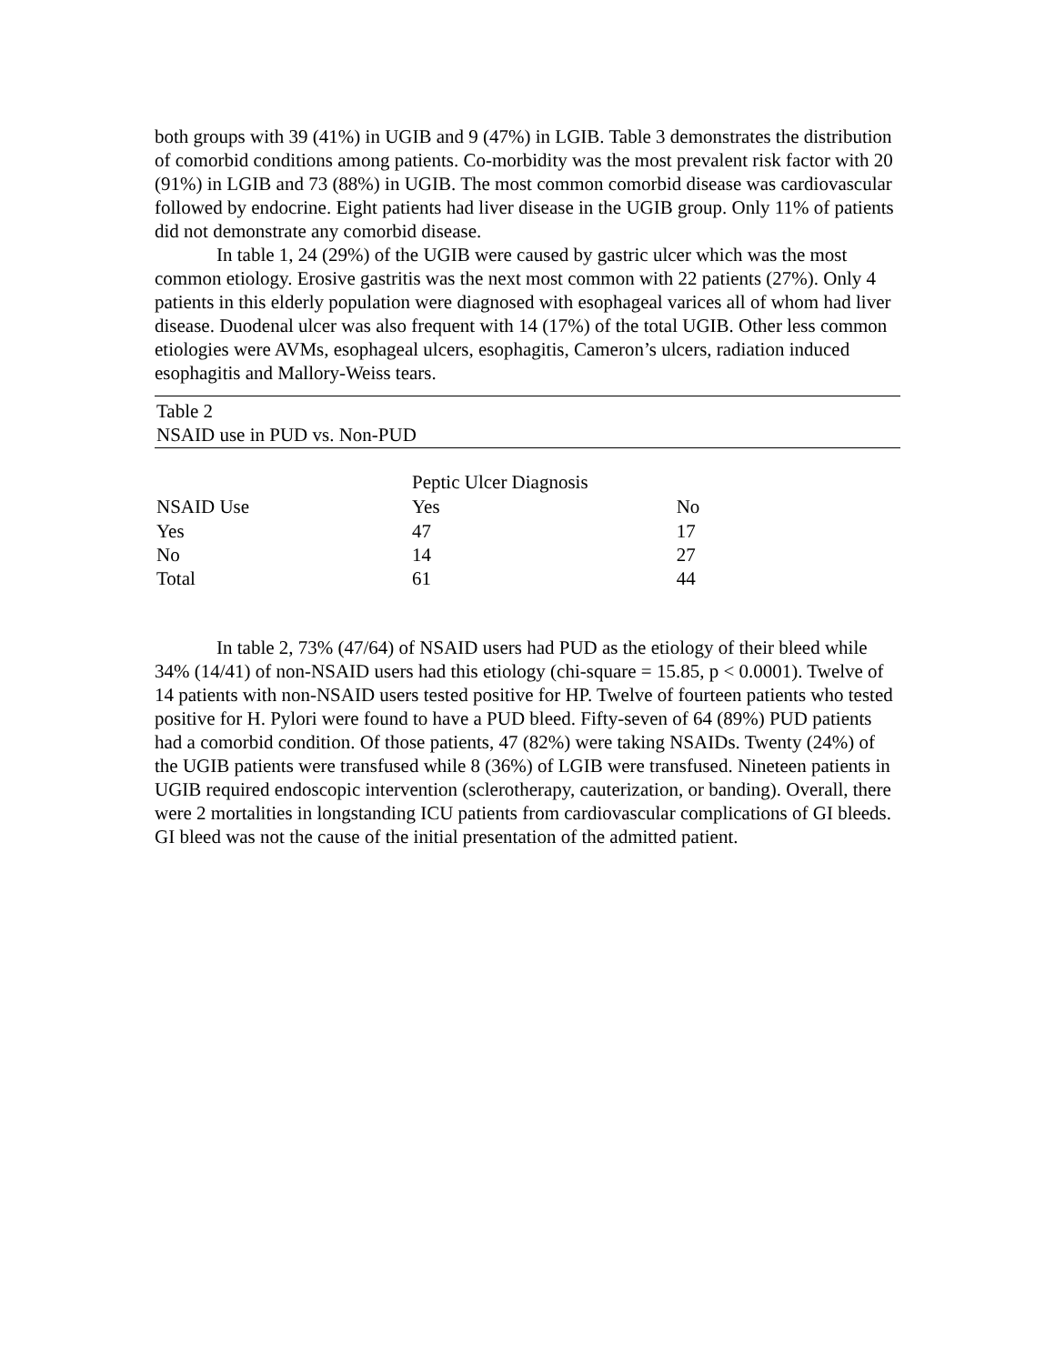both groups with 39 (41%) in UGIB and 9 (47%) in LGIB. Table 3 demonstrates the distribution of comorbid conditions among patients. Co-morbidity was the most prevalent risk factor with 20 (91%) in LGIB and 73 (88%) in UGIB. The most common comorbid disease was cardiovascular followed by endocrine. Eight patients had liver disease in the UGIB group. Only 11% of patients did not demonstrate any comorbid disease.
In table 1, 24 (29%) of the UGIB were caused by gastric ulcer which was the most common etiology. Erosive gastritis was the next most common with 22 patients (27%). Only 4 patients in this elderly population were diagnosed with esophageal varices all of whom had liver disease. Duodenal ulcer was also frequent with 14 (17%) of the total UGIB. Other less common etiologies were AVMs, esophageal ulcers, esophagitis, Cameron’s ulcers, radiation induced esophagitis and Mallory-Weiss tears.
Table 2
NSAID use in PUD vs. Non-PUD
| | Peptic Ulcer Diagnosis | |
| NSAID Use | Yes | No |
| Yes | 47 | 17 |
| No | 14 | 27 |
| Total | 61 | 44 |
In table 2, 73% (47/64) of NSAID users had PUD as the etiology of their bleed while 34% (14/41) of non-NSAID users had this etiology (chi-square = 15.85, p < 0.0001). Twelve of 14 patients with non-NSAID users tested positive for HP. Twelve of fourteen patients who tested positive for H. Pylori were found to have a PUD bleed. Fifty-seven of 64 (89%) PUD patients had a comorbid condition. Of those patients, 47 (82%) were taking NSAIDs. Twenty (24%) of the UGIB patients were transfused while 8 (36%) of LGIB were transfused. Nineteen patients in UGIB required endoscopic intervention (sclerotherapy, cauterization, or banding). Overall, there were 2 mortalities in longstanding ICU patients from cardiovascular complications of GI bleeds. GI bleed was not the cause of the initial presentation of the admitted patient.